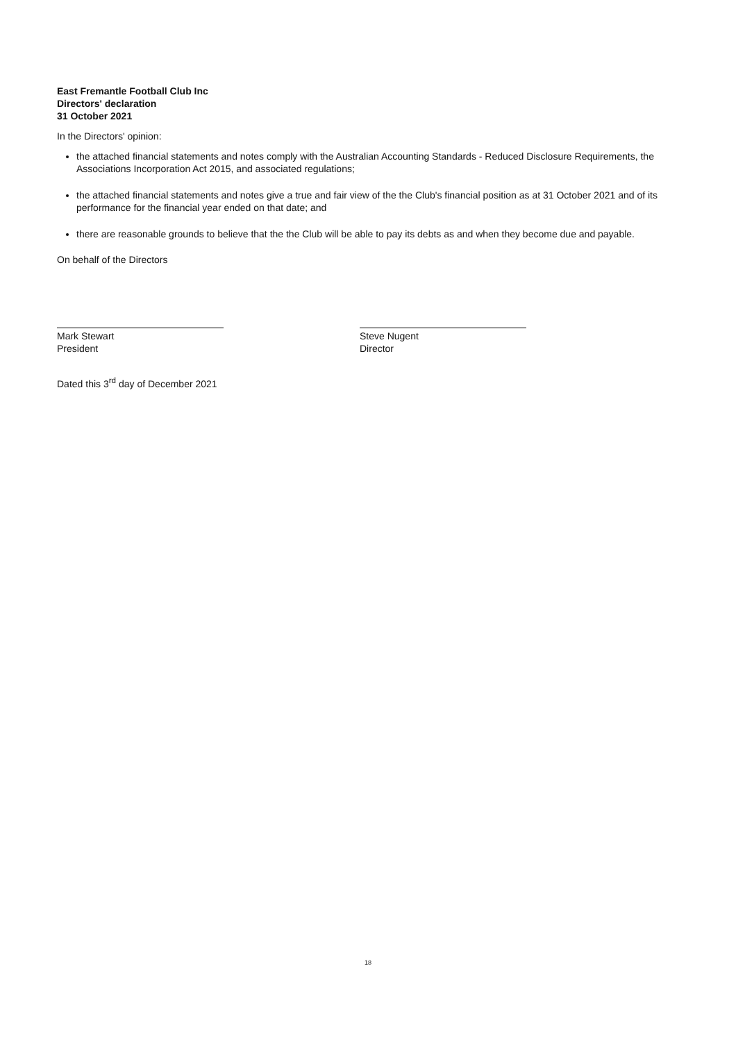East Fremantle Football Club Inc
Directors' declaration
31 October 2021
In the Directors' opinion:
the attached financial statements and notes comply with the Australian Accounting Standards - Reduced Disclosure Requirements, the Associations Incorporation Act 2015, and associated regulations;
the attached financial statements and notes give a true and fair view of the the Club's financial position as at 31 October 2021 and of its performance for the financial year ended on that date; and
there are reasonable grounds to believe that the the Club will be able to pay its debts as and when they become due and payable.
On behalf of the Directors
Mark Stewart
President
Steve Nugent
Director
Dated this 3<sup>rd</sup> day of December 2021
18